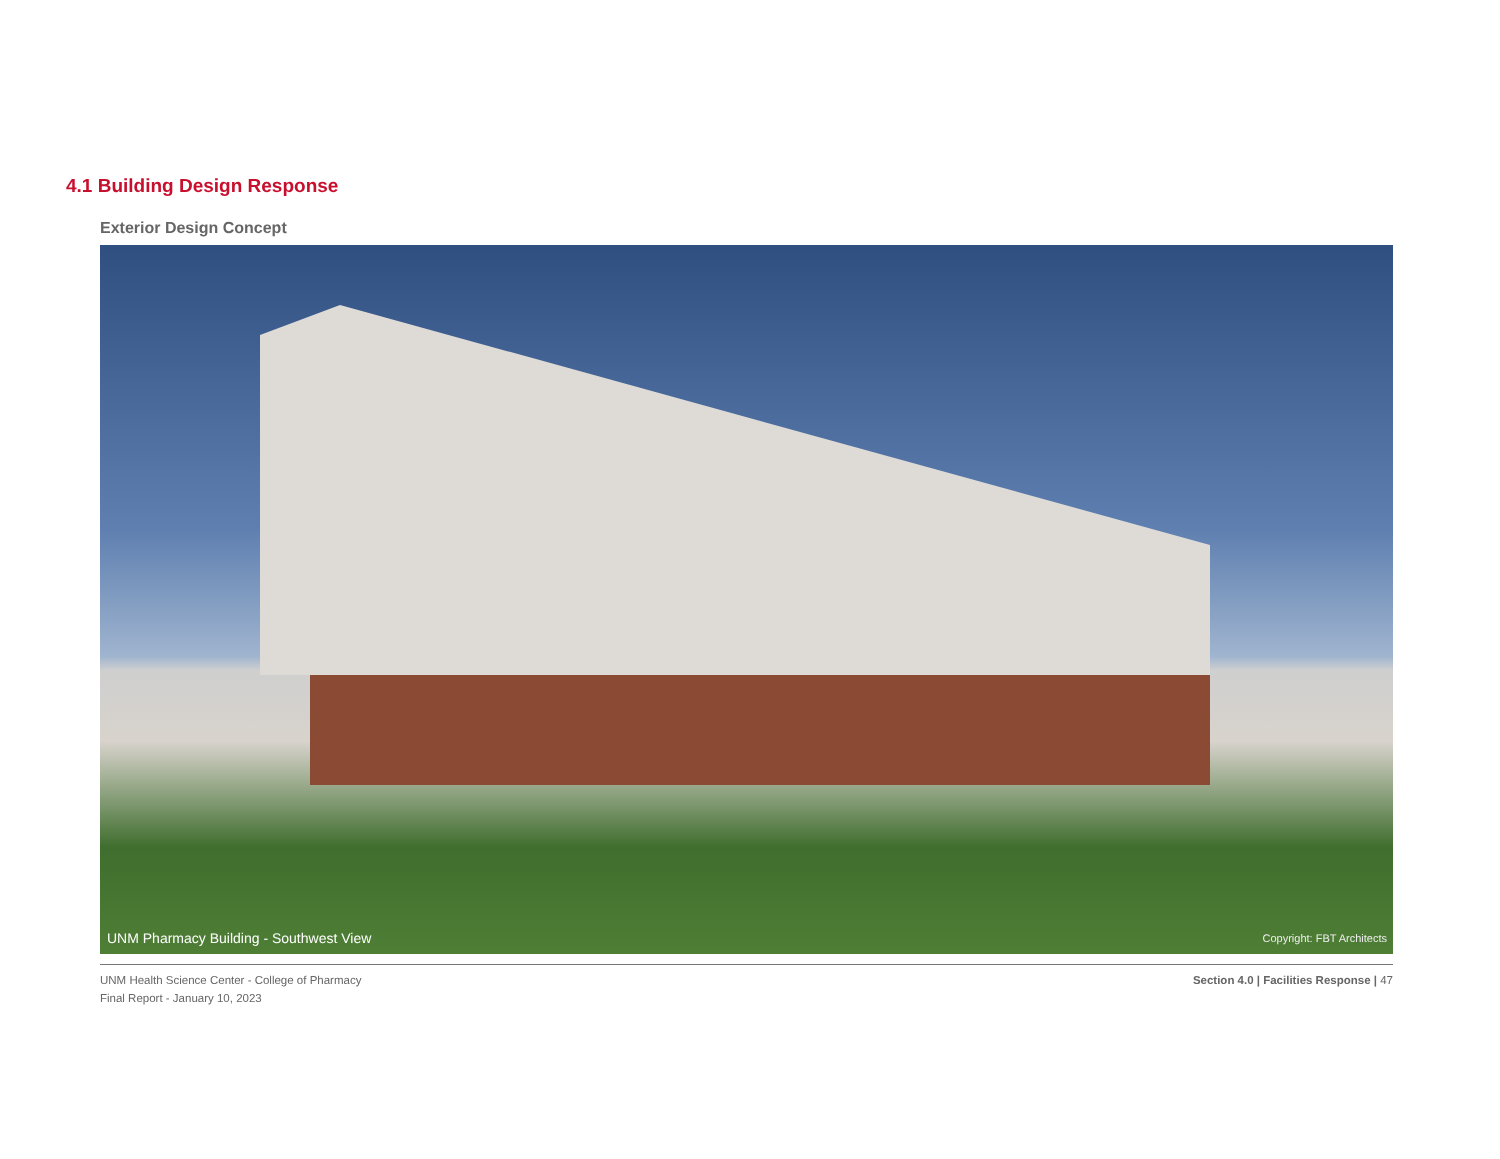4.1 Building Design Response
Exterior Design Concept
UNM Pharmacy Building - Southwest View
Copyright: FBT Architects
UNM Health Science Center - College of Pharmacy
Final Report - January 10, 2023
Section 4.0 | Facilities Response | 47